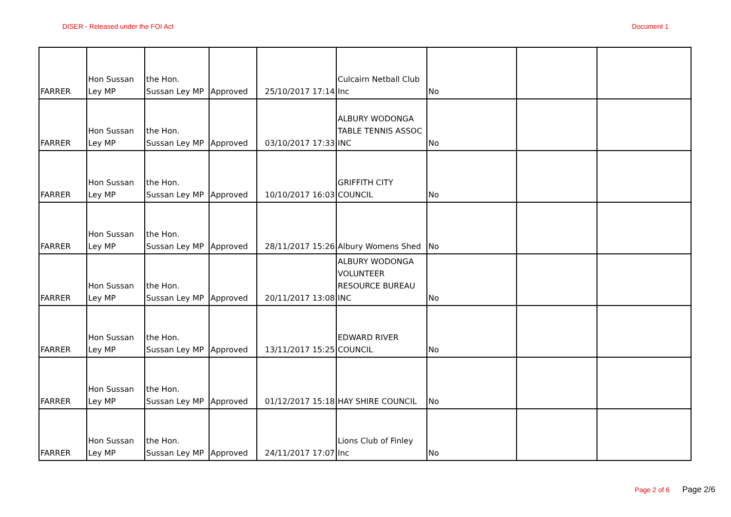DISER - Released under the FOI Act
Document 1
| FARRER | Hon Sussan Ley MP | the Hon. Sussan Ley MP | Approved | 25/10/2017 17:14 | Culcairn Netball Club Inc | No | | |
| FARRER | Hon Sussan Ley MP | the Hon. Sussan Ley MP | Approved | 03/10/2017 17:33 | ALBURY WODONGA TABLE TENNIS ASSOC INC | No | | |
| FARRER | Hon Sussan Ley MP | the Hon. Sussan Ley MP | Approved | 10/10/2017 16:03 | GRIFFITH CITY COUNCIL | No | | |
| FARRER | Hon Sussan Ley MP | the Hon. Sussan Ley MP | Approved | 28/11/2017 15:26 | Albury Womens Shed | No | | |
| FARRER | Hon Sussan Ley MP | the Hon. Sussan Ley MP | Approved | 20/11/2017 13:08 | ALBURY WODONGA VOLUNTEER RESOURCE BUREAU INC | No | | |
| FARRER | Hon Sussan Ley MP | the Hon. Sussan Ley MP | Approved | 13/11/2017 15:25 | EDWARD RIVER COUNCIL | No | | |
| FARRER | Hon Sussan Ley MP | the Hon. Sussan Ley MP | Approved | 01/12/2017 15:18 | HAY SHIRE COUNCIL | No | | |
| FARRER | Hon Sussan Ley MP | the Hon. Sussan Ley MP | Approved | 24/11/2017 17:07 | Lions Club of Finley Inc | No | | |
Page 2 of 6 Page 2/6